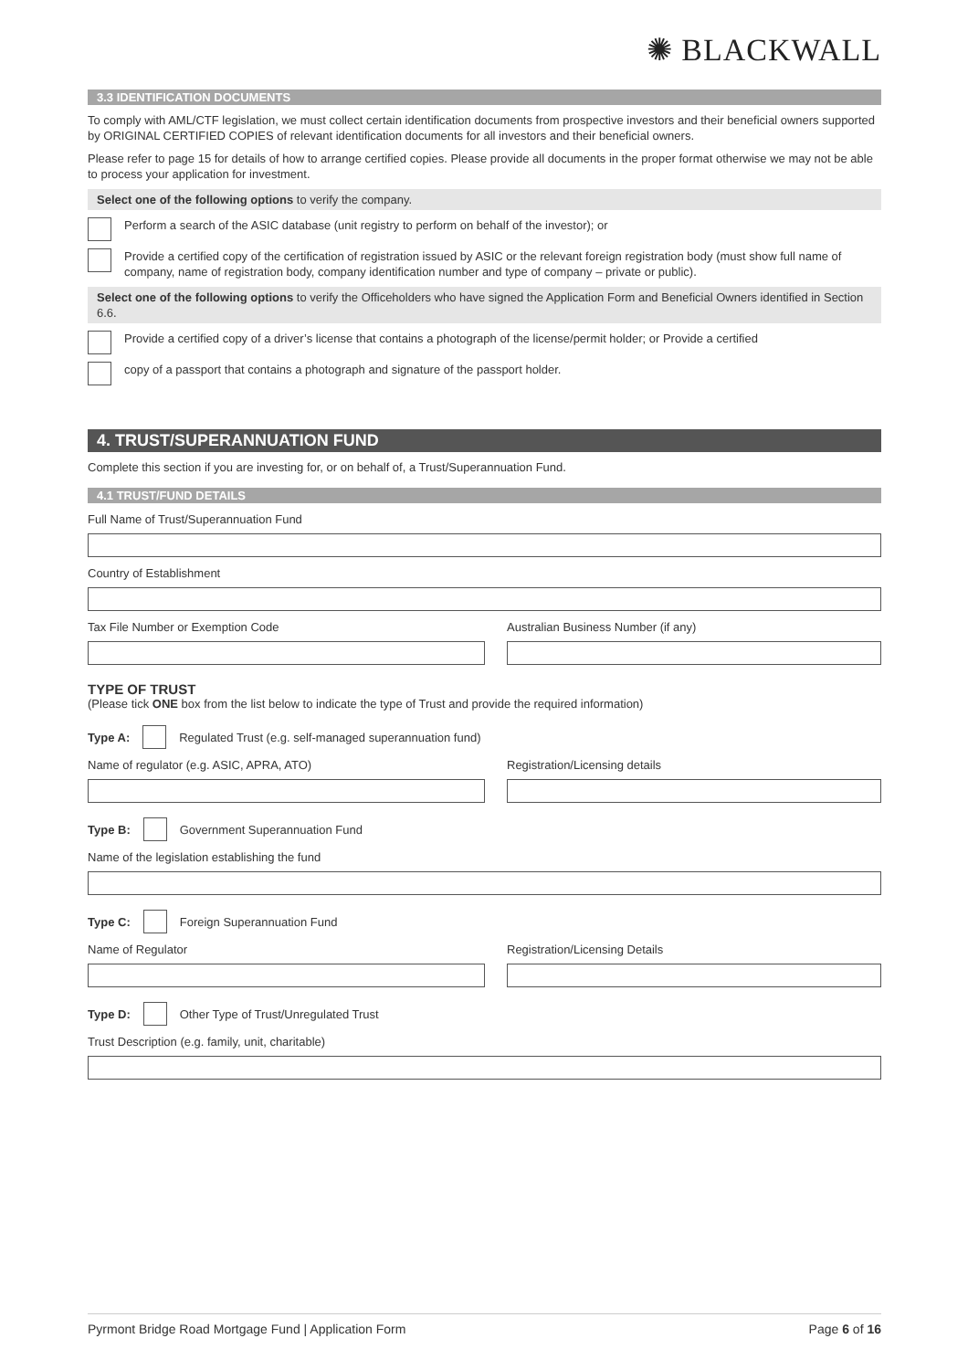✺ BLACKWALL
3.3 IDENTIFICATION DOCUMENTS
To comply with AML/CTF legislation, we must collect certain identification documents from prospective investors and their beneficial owners supported by ORIGINAL CERTIFIED COPIES of relevant identification documents for all investors and their beneficial owners.
Please refer to page 15 for details of how to arrange certified copies. Please provide all documents in the proper format otherwise we may not be able to process your application for investment.
Select one of the following options to verify the company.
Perform a search of the ASIC database (unit registry to perform on behalf of the investor); or
Provide a certified copy of the certification of registration issued by ASIC or the relevant foreign registration body (must show full name of company, name of registration body, company identification number and type of company – private or public).
Select one of the following options to verify the Officeholders who have signed the Application Form and Beneficial Owners identified in Section 6.6.
Provide a certified copy of a driver’s license that contains a photograph of the license/permit holder; or Provide a certified
copy of a passport that contains a photograph and signature of the passport holder.
4. TRUST/SUPERANNUATION FUND
Complete this section if you are investing for, or on behalf of, a Trust/Superannuation Fund.
4.1 TRUST/FUND DETAILS
Full Name of Trust/Superannuation Fund
Country of Establishment
Tax File Number or Exemption Code Australian Business Number (if any)
TYPE OF TRUST
(Please tick ONE box from the list below to indicate the type of Trust and provide the required information)
Type A:
Regulated Trust (e.g. self-managed superannuation fund)
Name of regulator (e.g. ASIC, APRA, ATO) Registration/Licensing details
Type B: Government Superannuation Fund
Name of the legislation establishing the fund
Type C: Foreign Superannuation Fund
Name of Regulator Registration/Licensing Details
Type D:
Other Type of Trust/Unregulated Trust
Trust Description (e.g. family, unit, charitable)
Pyrmont Bridge Road Mortgage Fund | Application Form Page 6 of 16